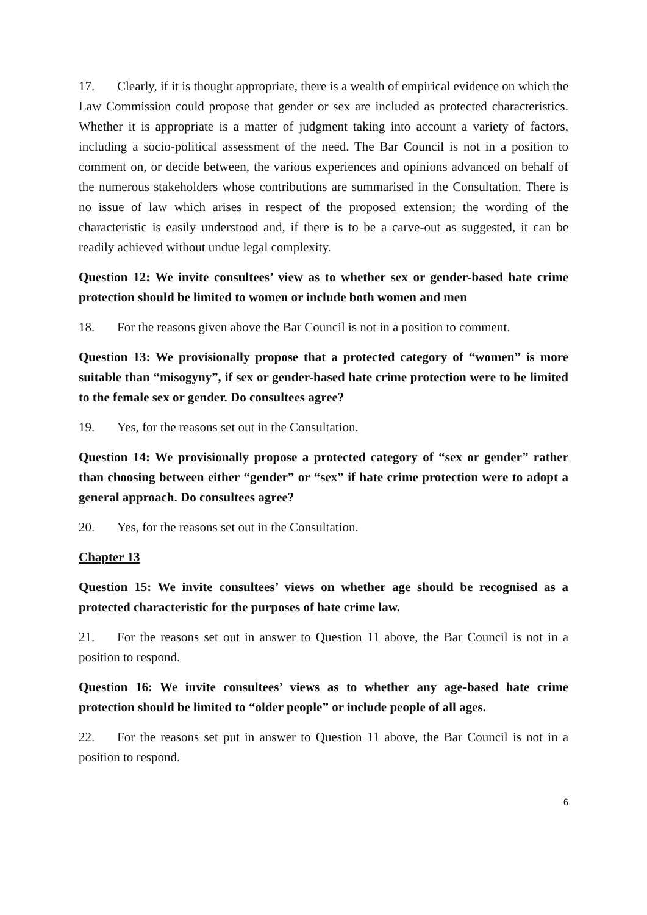17. Clearly, if it is thought appropriate, there is a wealth of empirical evidence on which the Law Commission could propose that gender or sex are included as protected characteristics. Whether it is appropriate is a matter of judgment taking into account a variety of factors, including a socio-political assessment of the need. The Bar Council is not in a position to comment on, or decide between, the various experiences and opinions advanced on behalf of the numerous stakeholders whose contributions are summarised in the Consultation. There is no issue of law which arises in respect of the proposed extension; the wording of the characteristic is easily understood and, if there is to be a carve-out as suggested, it can be readily achieved without undue legal complexity.
Question 12: We invite consultees’ view as to whether sex or gender-based hate crime protection should be limited to women or include both women and men
18. For the reasons given above the Bar Council is not in a position to comment.
Question 13: We provisionally propose that a protected category of “women” is more suitable than “misogyny”, if sex or gender-based hate crime protection were to be limited to the female sex or gender. Do consultees agree?
19. Yes, for the reasons set out in the Consultation.
Question 14: We provisionally propose a protected category of “sex or gender” rather than choosing between either “gender” or “sex” if hate crime protection were to adopt a general approach. Do consultees agree?
20. Yes, for the reasons set out in the Consultation.
Chapter 13
Question 15: We invite consultees’ views on whether age should be recognised as a protected characteristic for the purposes of hate crime law.
21. For the reasons set out in answer to Question 11 above, the Bar Council is not in a position to respond.
Question 16: We invite consultees’ views as to whether any age-based hate crime protection should be limited to “older people” or include people of all ages.
22. For the reasons set put in answer to Question 11 above, the Bar Council is not in a position to respond.
6